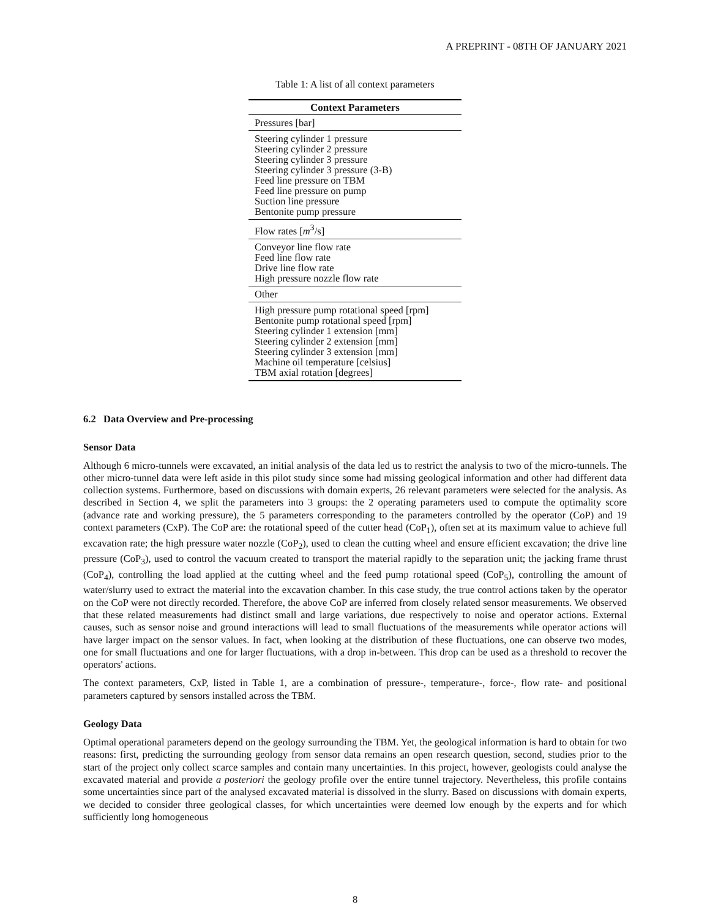A PREPRINT - 08TH OF JANUARY 2021
Table 1: A list of all context parameters
| Context Parameters |
| --- |
| Pressures [bar] |
| Steering cylinder 1 pressure Steering cylinder 2 pressure Steering cylinder 3 pressure Steering cylinder 3 pressure (3-B) Feed line pressure on TBM Feed line pressure on pump Suction line pressure Bentonite pump pressure |
| Flow rates [ m<sup>3</sup>/s] |
| Conveyor line flow rate Feed line flow rate Drive line flow rate High pressure nozzle flow rate |
| Other |
| High pressure pump rotational speed [rpm] Bentonite pump rotational speed [rpm] Steering cylinder 1 extension [mm] Steering cylinder 2 extension [mm] Steering cylinder 3 extension [mm] Machine oil temperature [celsius] TBM axial rotation [degrees] |
6.2 Data Overview and Pre-processing
Sensor Data
Although 6 micro-tunnels were excavated, an initial analysis of the data led us to restrict the analysis to two of the micro-tunnels. The other micro-tunnel data were left aside in this pilot study since some had missing geological information and other had different data collection systems. Furthermore, based on discussions with domain experts, 26 relevant parameters were selected for the analysis. As described in Section 4, we split the parameters into 3 groups: the 2 operating parameters used to compute the optimality score (advance rate and working pressure), the 5 parameters corresponding to the parameters controlled by the operator (CoP) and 19 context parameters (CxP). The CoP are: the rotational speed of the cutter head (CoP<sub>1</sub>), often set at its maximum value to achieve full excavation rate; the high pressure water nozzle (CoP<sub>2</sub>), used to clean the cutting wheel and ensure efficient excavation; the drive line pressure (CoP<sub>3</sub>), used to control the vacuum created to transport the material rapidly to the separation unit; the jacking frame thrust (CoP<sub>4</sub>), controlling the load applied at the cutting wheel and the feed pump rotational speed (CoP<sub>5</sub>), controlling the amount of water/slurry used to extract the material into the excavation chamber. In this case study, the true control actions taken by the operator on the CoP were not directly recorded. Therefore, the above CoP are inferred from closely related sensor measurements. We observed that these related measurements had distinct small and large variations, due respectively to noise and operator actions. External causes, such as sensor noise and ground interactions will lead to small fluctuations of the measurements while operator actions will have larger impact on the sensor values. In fact, when looking at the distribution of these fluctuations, one can observe two modes, one for small fluctuations and one for larger fluctuations, with a drop in-between. This drop can be used as a threshold to recover the operators' actions.
The context parameters, CxP, listed in Table 1, are a combination of pressure-, temperature-, force-, flow rate- and positional parameters captured by sensors installed across the TBM.
Geology Data
Optimal operational parameters depend on the geology surrounding the TBM. Yet, the geological information is hard to obtain for two reasons: first, predicting the surrounding geology from sensor data remains an open research question, second, studies prior to the start of the project only collect scarce samples and contain many uncertainties. In this project, however, geologists could analyse the excavated material and provide a posteriori the geology profile over the entire tunnel trajectory. Nevertheless, this profile contains some uncertainties since part of the analysed excavated material is dissolved in the slurry. Based on discussions with domain experts, we decided to consider three geological classes, for which uncertainties were deemed low enough by the experts and for which sufficiently long homogeneous
8